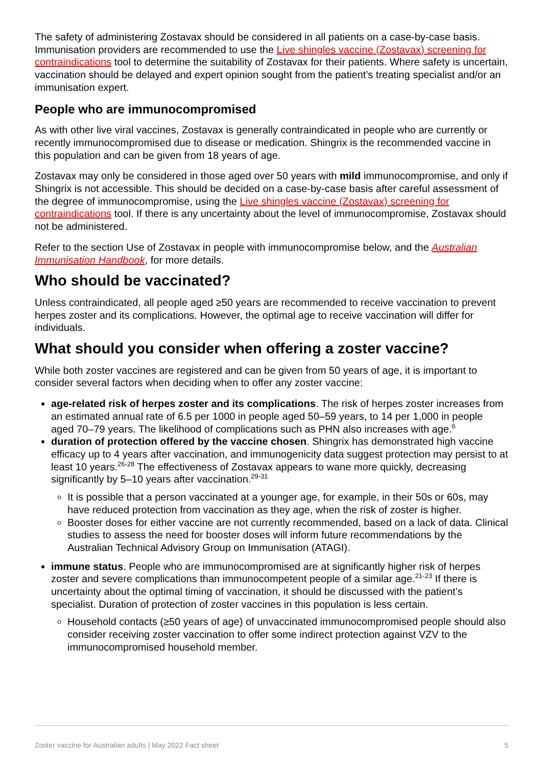The safety of administering Zostavax should be considered in all patients on a case-by-case basis. Immunisation providers are recommended to use the Live shingles vaccine (Zostavax) screening for contraindications tool to determine the suitability of Zostavax for their patients. Where safety is uncertain, vaccination should be delayed and expert opinion sought from the patient’s treating specialist and/or an immunisation expert.
People who are immunocompromised
As with other live viral vaccines, Zostavax is generally contraindicated in people who are currently or recently immunocompromised due to disease or medication. Shingrix is the recommended vaccine in this population and can be given from 18 years of age.
Zostavax may only be considered in those aged over 50 years with mild immunocompromise, and only if Shingrix is not accessible. This should be decided on a case-by-case basis after careful assessment of the degree of immunocompromise, using the Live shingles vaccine (Zostavax) screening for contraindications tool. If there is any uncertainty about the level of immunocompromise, Zostavax should not be administered.
Refer to the section Use of Zostavax in people with immunocompromise below, and the Australian Immunisation Handbook, for more details.
Who should be vaccinated?
Unless contraindicated, all people aged ≥50 years are recommended to receive vaccination to prevent herpes zoster and its complications. However, the optimal age to receive vaccination will differ for individuals.
What should you consider when offering a zoster vaccine?
While both zoster vaccines are registered and can be given from 50 years of age, it is important to consider several factors when deciding when to offer any zoster vaccine:
age-related risk of herpes zoster and its complications. The risk of herpes zoster increases from an estimated annual rate of 6.5 per 1000 in people aged 50–59 years, to 14 per 1,000 in people aged 70–79 years. The likelihood of complications such as PHN also increases with age.<sup>6</sup>
duration of protection offered by the vaccine chosen. Shingrix has demonstrated high vaccine efficacy up to 4 years after vaccination, and immunogenicity data suggest protection may persist to at least 10 years.<sup>26-28</sup> The effectiveness of Zostavax appears to wane more quickly, decreasing significantly by 5–10 years after vaccination.<sup>29-31</sup>
It is possible that a person vaccinated at a younger age, for example, in their 50s or 60s, may have reduced protection from vaccination as they age, when the risk of zoster is higher.
Booster doses for either vaccine are not currently recommended, based on a lack of data. Clinical studies to assess the need for booster doses will inform future recommendations by the Australian Technical Advisory Group on Immunisation (ATAGI).
immune status. People who are immunocompromised are at significantly higher risk of herpes zoster and severe complications than immunocompetent people of a similar age.<sup>21-23</sup> If there is uncertainty about the optimal timing of vaccination, it should be discussed with the patient’s specialist. Duration of protection of zoster vaccines in this population is less certain.
Household contacts (≥50 years of age) of unvaccinated immunocompromised people should also consider receiving zoster vaccination to offer some indirect protection against VZV to the immunocompromised household member.
Zoster vaccine for Australian adults | May 2022 Fact sheet 5